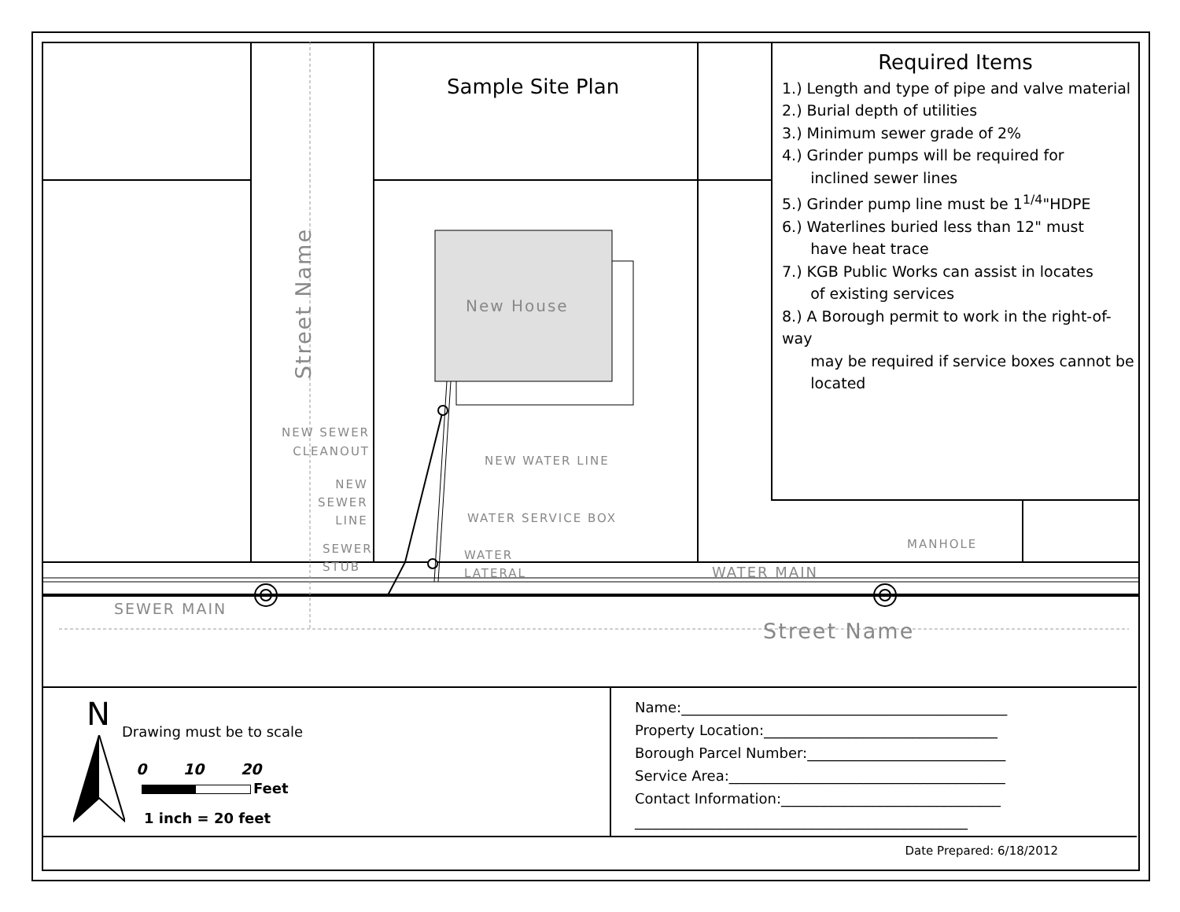Sample Site Plan
New House
NEW SEWER
CLEANOUT
NEW WATER LINE
NEW
SEWER
LINE
WATER SERVICE BOX
SEWER
STUB
WATER
LATERAL
MANHOLE
WATER MAIN
SEWER MAIN
Street Name
Street Name
Required Items
1.) Length and type of pipe and valve material
2.) Burial depth of utilities
3.) Minimum sewer grade of 2%
4.) Grinder pumps will be required for
inclined sewer lines
5.) Grinder pump line must be 1<sup>1/4</sup>"HDPE
6.) Waterlines buried less than 12" must
have heat trace
7.) KGB Public Works can assist in locates
of existing services
8.) A Borough permit to work in the right-of-way
may be required if service boxes cannot be
located
N Drawing must be to scale
0 10 20
Feet
1 inch = 20 feet
Name:______________________________________________
Property Location:_________________________________
Borough Parcel Number:____________________________
Service Area:_______________________________________
Contact Information:_______________________________
_______________________________________________
Date Prepared: 6/18/2012